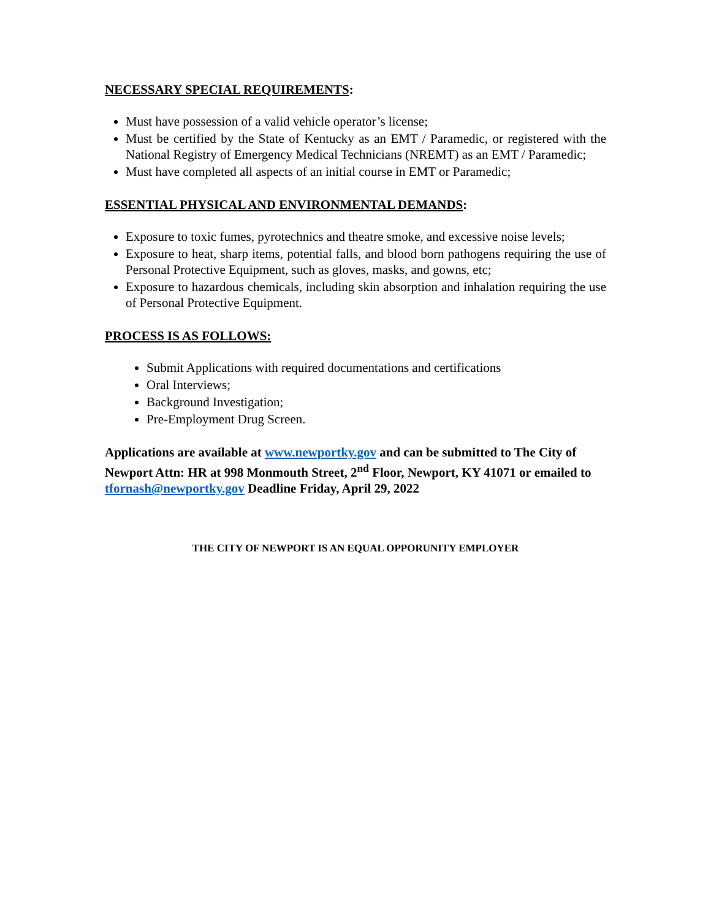NECESSARY SPECIAL REQUIREMENTS:
Must have possession of a valid vehicle operator’s license;
Must be certified by the State of Kentucky as an EMT / Paramedic, or registered with the National Registry of Emergency Medical Technicians (NREMT) as an EMT / Paramedic;
Must have completed all aspects of an initial course in EMT or Paramedic;
ESSENTIAL PHYSICAL AND ENVIRONMENTAL DEMANDS:
Exposure to toxic fumes, pyrotechnics and theatre smoke, and excessive noise levels;
Exposure to heat, sharp items, potential falls, and blood born pathogens requiring the use of Personal Protective Equipment, such as gloves, masks, and gowns, etc;
Exposure to hazardous chemicals, including skin absorption and inhalation requiring the use of Personal Protective Equipment.
PROCESS IS AS FOLLOWS:
Submit Applications with required documentations and certifications
Oral Interviews;
Background Investigation;
Pre-Employment Drug Screen.
Applications are available at www.newportky.gov and can be submitted to The City of Newport Attn: HR at 998 Monmouth Street, 2<sup>nd</sup> Floor, Newport, KY 41071 or emailed to tfornash@newportky.gov Deadline Friday, April 29, 2022
THE CITY OF NEWPORT IS AN EQUAL OPPORUNITY EMPLOYER